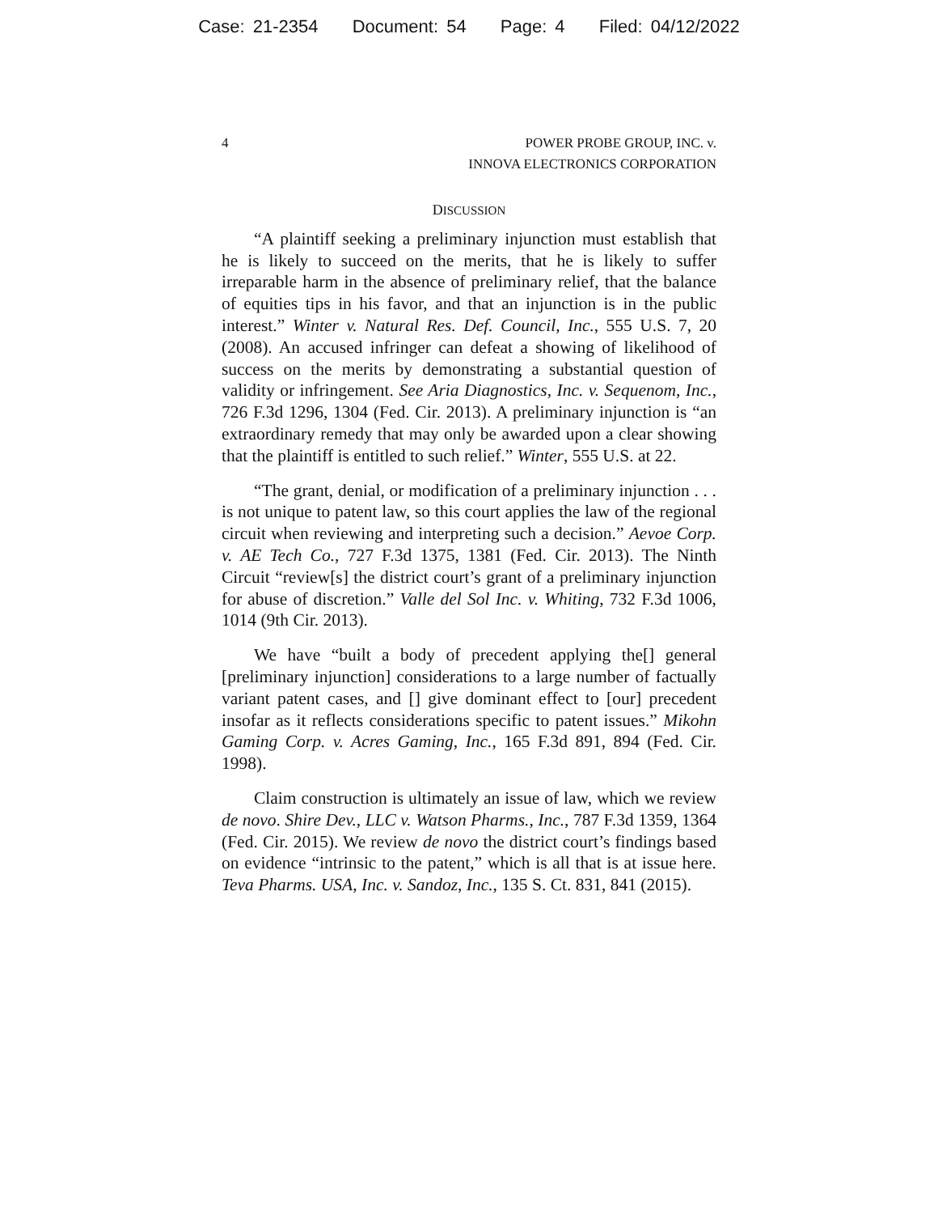Case: 21-2354 Document: 54 Page: 4 Filed: 04/12/2022
4 POWER PROBE GROUP, INC. v.
INNOVA ELECTRONICS CORPORATION
DISCUSSION
“A plaintiff seeking a preliminary injunction must establish that he is likely to succeed on the merits, that he is likely to suffer irreparable harm in the absence of preliminary relief, that the balance of equities tips in his favor, and that an injunction is in the public interest.” Winter v. Natural Res. Def. Council, Inc., 555 U.S. 7, 20 (2008). An accused infringer can defeat a showing of likelihood of success on the merits by demonstrating a substantial question of validity or infringement. See Aria Diagnostics, Inc. v. Sequenom, Inc., 726 F.3d 1296, 1304 (Fed. Cir. 2013). A preliminary injunction is “an extraordinary remedy that may only be awarded upon a clear showing that the plaintiff is entitled to such relief.” Winter, 555 U.S. at 22.
“The grant, denial, or modification of a preliminary injunction . . . is not unique to patent law, so this court applies the law of the regional circuit when reviewing and interpreting such a decision.” Aevoe Corp. v. AE Tech Co., 727 F.3d 1375, 1381 (Fed. Cir. 2013). The Ninth Circuit “review[s] the district court’s grant of a preliminary injunction for abuse of discretion.” Valle del Sol Inc. v. Whiting, 732 F.3d 1006, 1014 (9th Cir. 2013).
We have “built a body of precedent applying the[] general [preliminary injunction] considerations to a large number of factually variant patent cases, and [] give dominant effect to [our] precedent insofar as it reflects considerations specific to patent issues.” Mikohn Gaming Corp. v. Acres Gaming, Inc., 165 F.3d 891, 894 (Fed. Cir. 1998).
Claim construction is ultimately an issue of law, which we review de novo. Shire Dev., LLC v. Watson Pharms., Inc., 787 F.3d 1359, 1364 (Fed. Cir. 2015). We review de novo the district court’s findings based on evidence “intrinsic to the patent,” which is all that is at issue here. Teva Pharms. USA, Inc. v. Sandoz, Inc., 135 S. Ct. 831, 841 (2015).